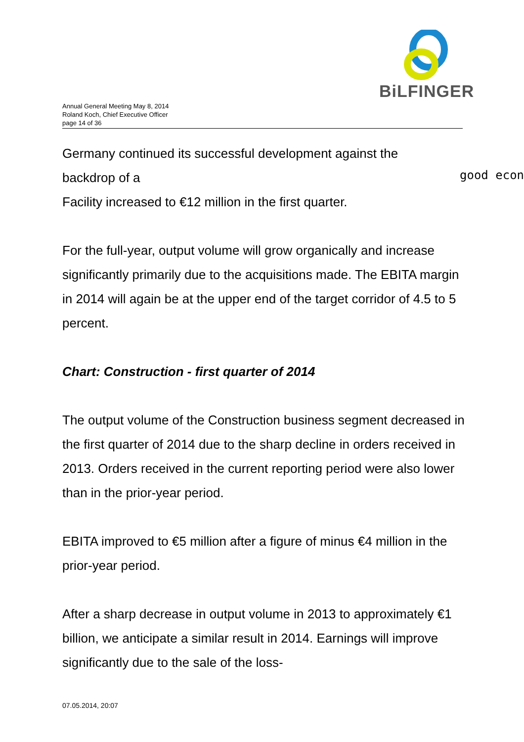BiLFINGER
Annual General Meeting May 8, 2014
Roland Koch, Chief Executive Officer
page 14 of 36
good econ
Germany continued its successful development against the
backdrop of a
Facility increased to €12 million in the first quarter.
For the full-year, output volume will grow organically and increase significantly primarily due to the acquisitions made. The EBITA margin in 2014 will again be at the upper end of the target corridor of 4.5 to 5 percent.
Chart: Construction - first quarter of 2014
The output volume of the Construction business segment decreased in the first quarter of 2014 due to the sharp decline in orders received in 2013. Orders received in the current reporting period were also lower than in the prior-year period.
EBITA improved to €5 million after a figure of minus €4 million in the prior-year period.
After a sharp decrease in output volume in 2013 to approximately €1 billion, we anticipate a similar result in 2014. Earnings will improve significantly due to the sale of the loss-
07.05.2014, 20:07